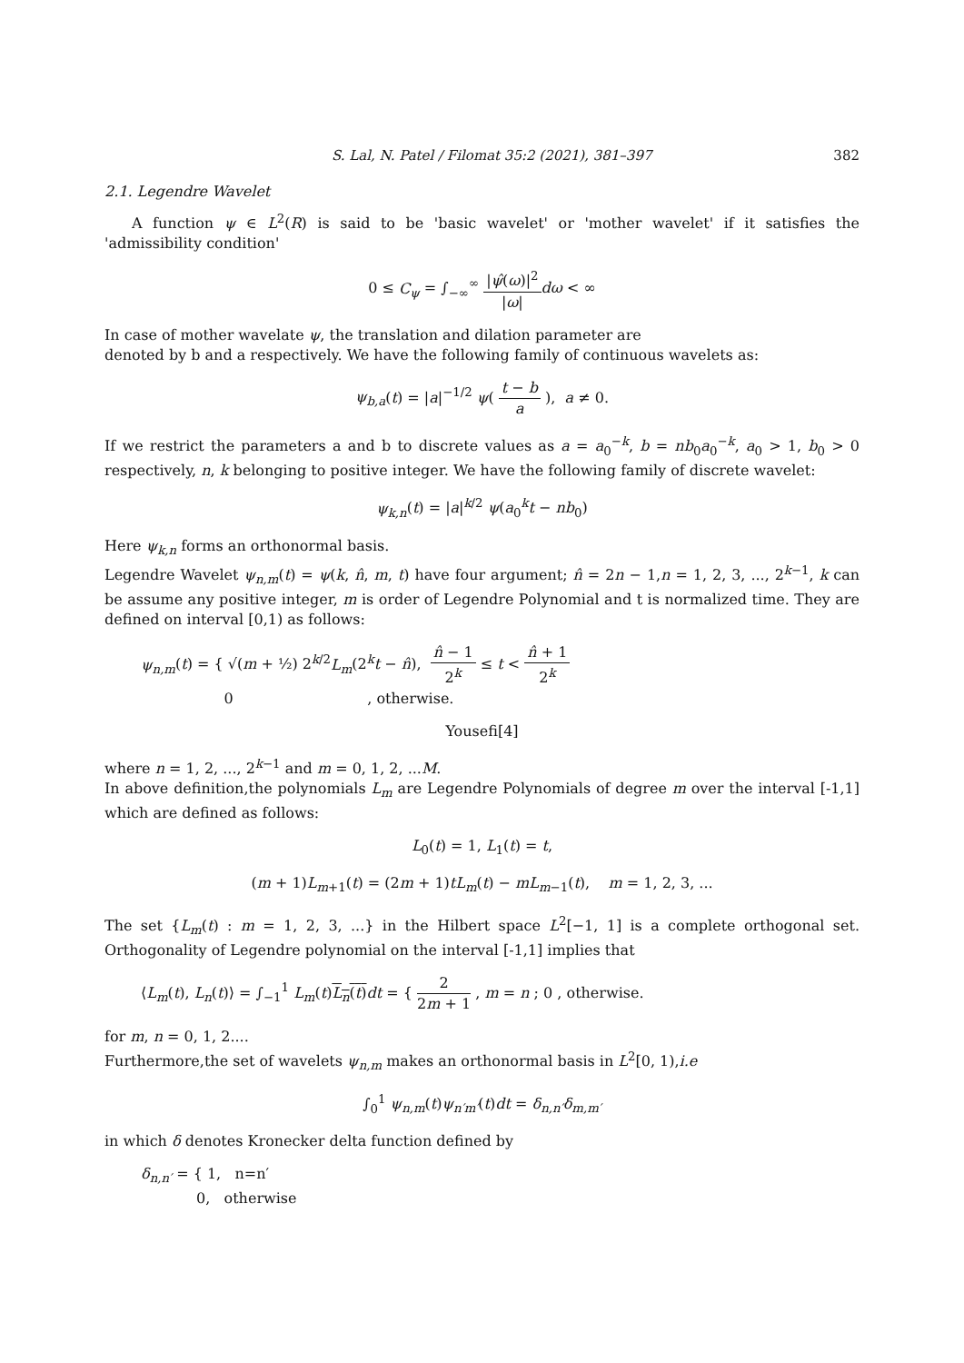S. Lal, N. Patel / Filomat 35:2 (2021), 381–397 382
2.1. Legendre Wavelet
A function ψ ∈ L<sup>2</sup>(R) is said to be 'basic wavelet' or 'mother wavelet' if it satisfies the 'admissibility condition'
0 ≤ C<sub>ψ</sub> = ∫<sub>−∞</sub><sup>∞</sup> |ψ̂(ω)|<sup>2</sup> |ω|dω < ∞
In case of mother wavelate ψ, the translation and dilation parameter are
denoted by b and a respectively. We have the following family of continuous wavelets as:
ψ<sub>b,a</sub>(t) = |a|<sup>−1/2</sup> ψ( t − b a ), a ≠ 0.
If we restrict the parameters a and b to discrete values as a = a<sub>0</sub><sup>−k</sup>, b = nb<sub>0</sub>a<sub>0</sub><sup>−k</sup>, a<sub>0</sub> > 1, b<sub>0</sub> > 0 respectively, n, k belonging to positive integer. We have the following family of discrete wavelet:
ψ<sub>k,n</sub>(t) = |a|<sup>k/2</sup> ψ(a<sub>0</sub><sup>k</sup>t − nb<sub>0</sub>)
Here ψ<sub>k,n</sub> forms an orthonormal basis.
Legendre Wavelet ψ<sub>n,m</sub>(t) = ψ(k, n̂, m, t) have four argument; n̂ = 2n − 1,n = 1, 2, 3, ..., 2<sup>k−1</sup>, k can be assume any positive integer, m is order of Legendre Polynomial and t is normalized time. They are defined on interval [0,1) as follows:
ψ<sub>n,m</sub>(t) = { √(m + ½) 2<sup>k/2</sup>L<sub>m</sub>(2<sup>k</sup>t − n̂), n̂ − 1 2<sup>k</sup> ≤ t < n̂ + 1 2<sup>k</sup>
0 , otherwise.
Yousefi[4]
where n = 1, 2, ..., 2<sup>k−1</sup> and m = 0, 1, 2, ...M.
In above definition,the polynomials L<sub>m</sub> are Legendre Polynomials of degree m over the interval [-1,1] which are defined as follows:
L<sub>0</sub>(t) = 1, L<sub>1</sub>(t) = t,
(m + 1)L<sub>m+1</sub>(t) = (2m + 1)tL<sub>m</sub>(t) − mL<sub>m−1</sub>(t), m = 1, 2, 3, ...
The set {L<sub>m</sub>(t) : m = 1, 2, 3, ...} in the Hilbert space L<sup>2</sup>[−1, 1] is a complete orthogonal set. Orthogonality of Legendre polynomial on the interval [-1,1] implies that
⟨L<sub>m</sub>(t), L<sub>n</sub>(t)⟩ = ∫<sub>−1</sub><sup>1</sup> L<sub>m</sub>(t)L<sub>n</sub>(t) dt = { 2 2m + 1 , m = n ; 0 , otherwise.
for m, n = 0, 1, 2....
Furthermore,the set of wavelets ψ<sub>n,m</sub> makes an orthonormal basis in L<sup>2</sup>[0, 1),i.e
∫<sub>0</sub><sup>1</sup> ψ<sub>n,m</sub>(t)ψ<sub>n′m′</sub>(t)dt = δ<sub>n,n′</sub>δ<sub>m,m′</sub>
in which δ denotes Kronecker delta function defined by
δ<sub>n,n′</sub> = { 1, n=n′
0, otherwise